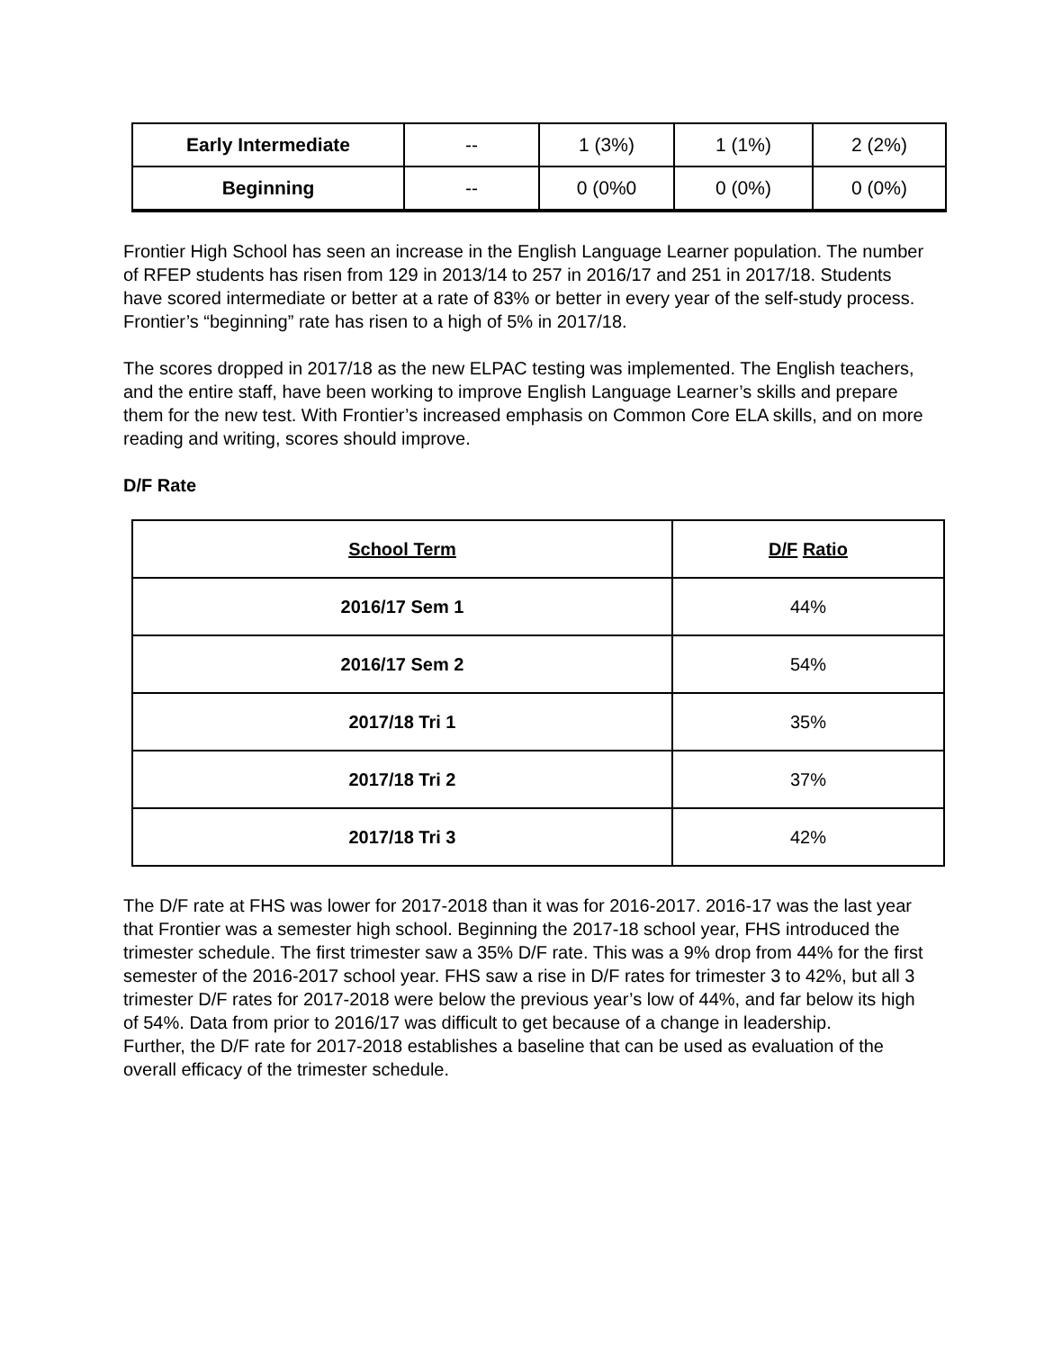| Early Intermediate | -- | 1 (3%) | 1 (1%) | 2 (2%) |
| Beginning | -- | 0 (0%0 | 0 (0%) | 0 (0%) |
Frontier High School has seen an increase in the English Language Learner population. The number of RFEP students has risen from 129 in 2013/14 to 257 in 2016/17 and 251 in 2017/18. Students have scored intermediate or better at a rate of 83% or better in every year of the self-study process. Frontier’s “beginning” rate has risen to a high of 5% in 2017/18.
The scores dropped in 2017/18 as the new ELPAC testing was implemented. The English teachers, and the entire staff, have been working to improve English Language Learner’s skills and prepare them for the new test. With Frontier’s increased emphasis on Common Core ELA skills, and on more reading and writing, scores should improve.
D/F Rate
| School Term | D/F Ratio |
| 2016/17 Sem 1 | 44% |
| 2016/17 Sem 2 | 54% |
| 2017/18 Tri 1 | 35% |
| 2017/18 Tri 2 | 37% |
| 2017/18 Tri 3 | 42% |
The D/F rate at FHS was lower for 2017-2018 than it was for 2016-2017. 2016-17 was the last year that Frontier was a semester high school. Beginning the 2017-18 school year, FHS introduced the trimester schedule. The first trimester saw a 35% D/F rate. This was a 9% drop from 44% for the first semester of the 2016-2017 school year. FHS saw a rise in D/F rates for trimester 3 to 42%, but all 3 trimester D/F rates for 2017-2018 were below the previous year’s low of 44%, and far below its high of 54%. Data from prior to 2016/17 was difficult to get because of a change in leadership.
Further, the D/F rate for 2017-2018 establishes a baseline that can be used as evaluation of the overall efficacy of the trimester schedule.